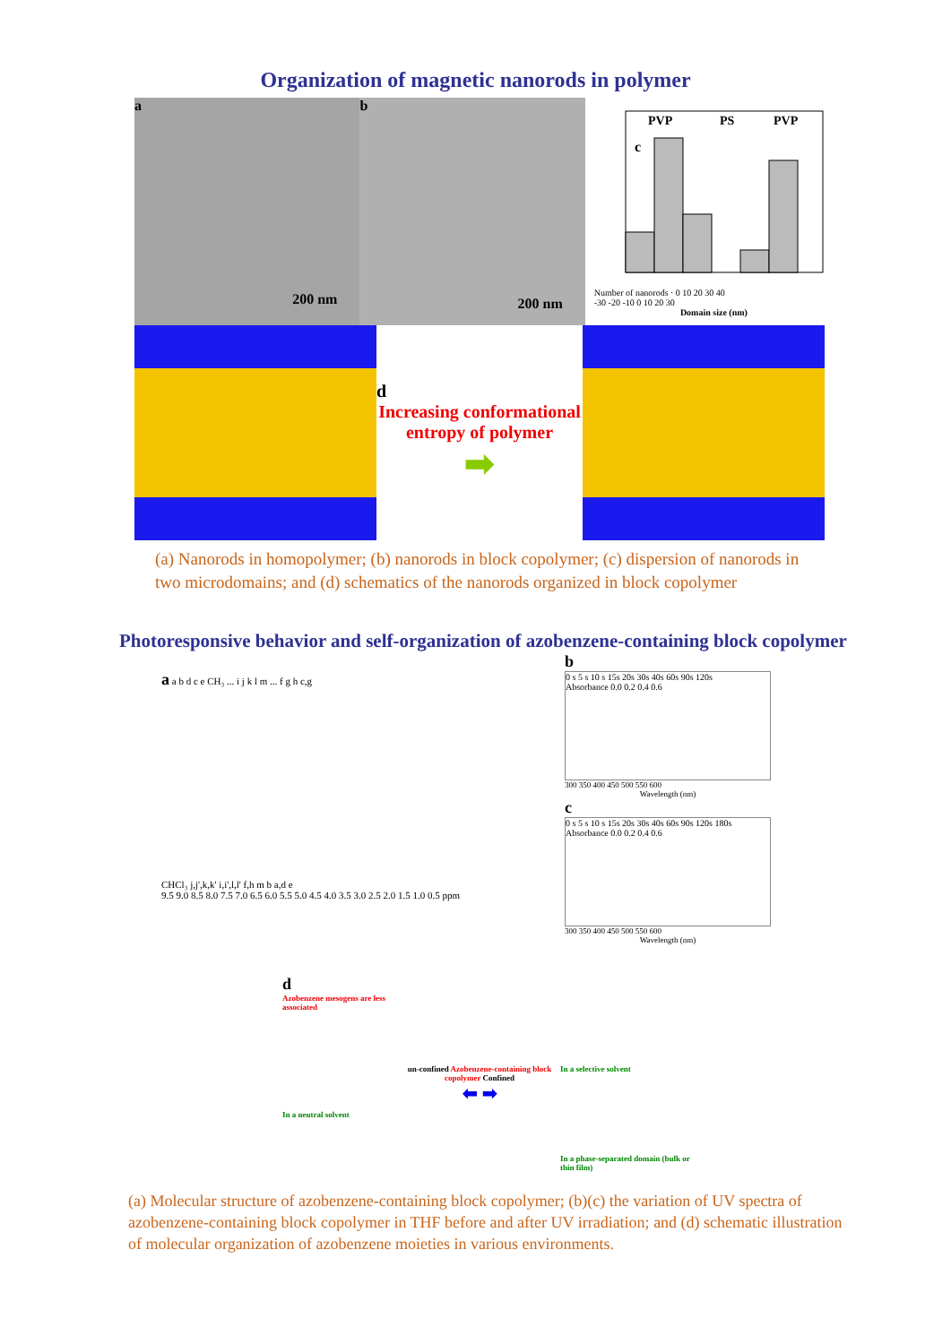Organization of magnetic nanorods in polymer
a
200 nm
b
200 nm
PVP
PS
PVP
c
Number of nanorods · 0 10 20 30 40
-30 -20 -10 0 10 20 30
Domain size (nm)
d
Increasing conformational entropy of polymer
➡
(a) Nanorods in homopolymer; (b) nanorods in block copolymer; (c) dispersion of nanorods in two microdomains; and (d) schematics of the nanorods organized in block copolymer
Photoresponsive behavior and self-organization of azobenzene-containing block copolymer
a a b d c e CH₃ ... i j k l m ... f g h c,g
CHCl₃ j,j',k,k' i,i',l,l' f,h m b a,d e
9.5 9.0 8.5 8.0 7.5 7.0 6.5 6.0 5.5 5.0 4.5 4.0 3.5 3.0 2.5 2.0 1.5 1.0 0.5 ppm
b
0 s 5 s 10 s 15s 20s 30s 40s 60s 90s 120s
Absorbance 0.0 0.2 0.4 0.6
300 350 400 450 500 550 600
Wavelength (nm)
c
0 s 5 s 10 s 15s 20s 30s 40s 60s 90s 120s 180s
Absorbance 0.0 0.2 0.4 0.6
300 350 400 450 500 550 600
Wavelength (nm)
d
Azobenzene mesogens are less associated
In a neutral solvent
un-confined Azobenzene-containing block copolymer Confined
⬅ ➡
In a selective solvent
In a phase-separated domain (bulk or thin film)
(a) Molecular structure of azobenzene-containing block copolymer; (b)(c) the variation of UV spectra of azobenzene-containing block copolymer in THF before and after UV irradiation; and (d) schematic illustration of molecular organization of azobenzene moieties in various environments.